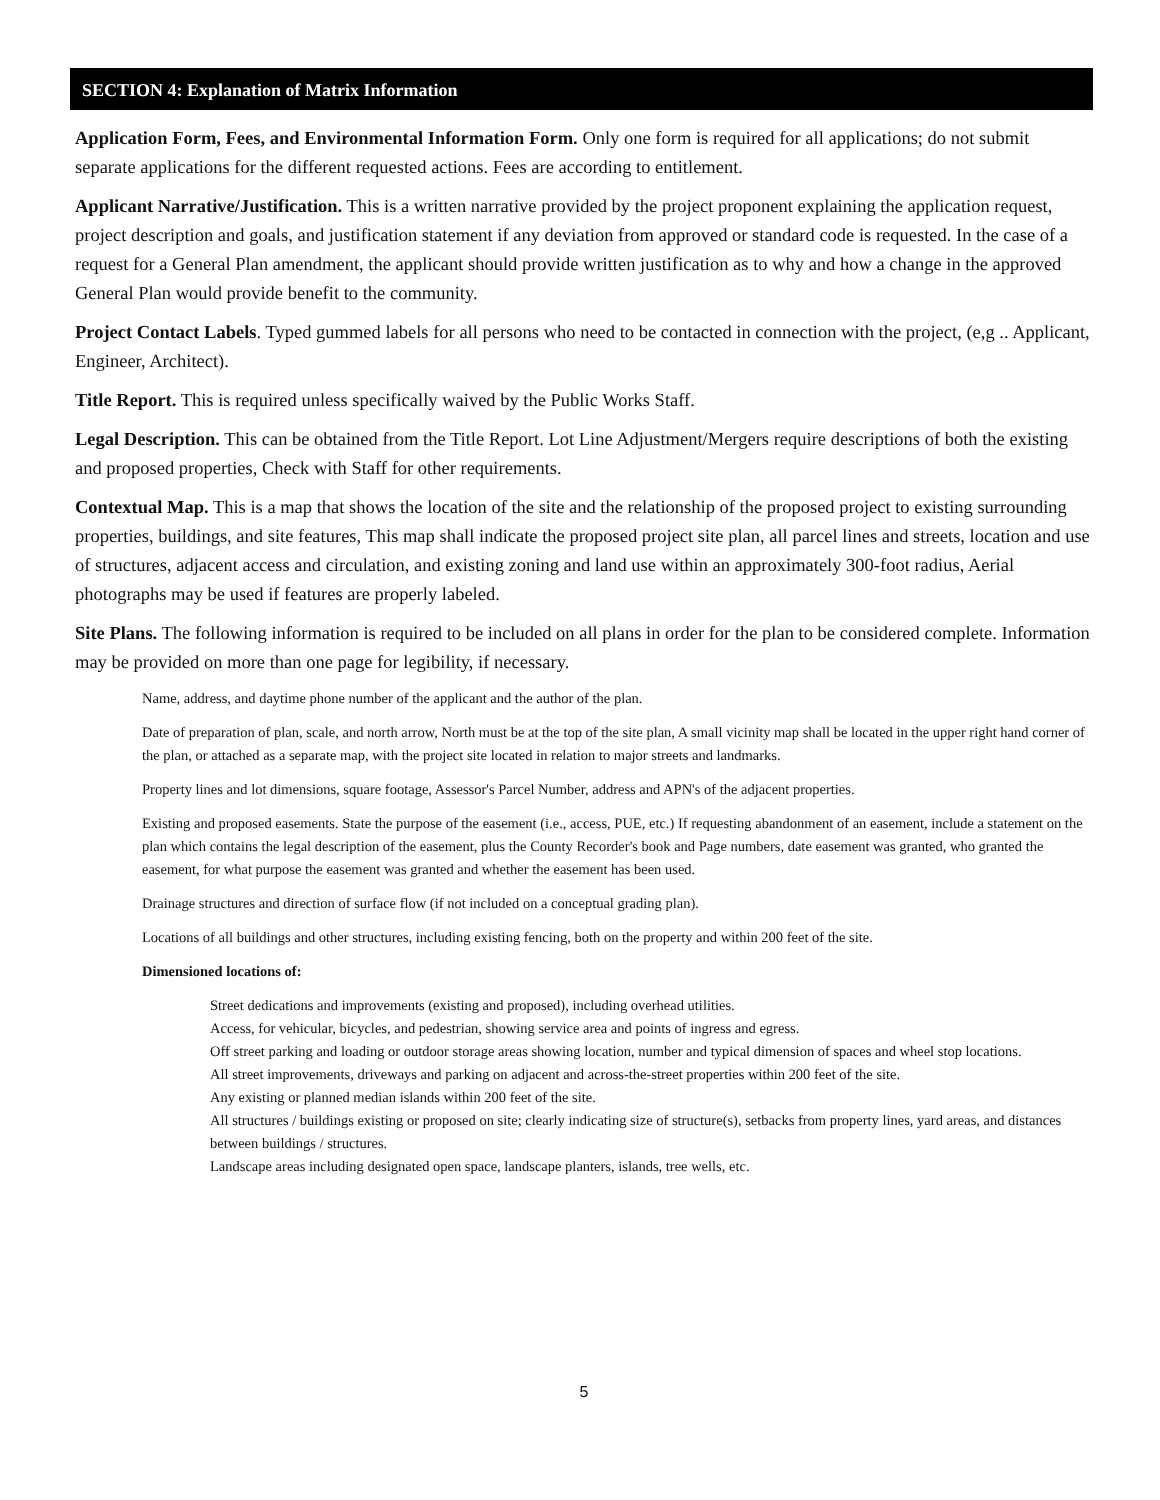SECTION 4: Explanation of Matrix Information
Application Form, Fees, and Environmental Information Form. Only one form is required for all applications; do not submit separate applications for the different requested actions. Fees are according to entitlement.
Applicant Narrative/Justification. This is a written narrative provided by the project proponent explaining the application request, project description and goals, and justification statement if any deviation from approved or standard code is requested. In the case of a request for a General Plan amendment, the applicant should provide written justification as to why and how a change in the approved General Plan would provide benefit to the community.
Project Contact Labels. Typed gummed labels for all persons who need to be contacted in connection with the project, (e,g .. Applicant, Engineer, Architect).
Title Report. This is required unless specifically waived by the Public Works Staff.
Legal Description. This can be obtained from the Title Report. Lot Line Adjustment/Mergers require descriptions of both the existing and proposed properties, Check with Staff for other requirements.
Contextual Map. This is a map that shows the location of the site and the relationship of the proposed project to existing surrounding properties, buildings, and site features, This map shall indicate the proposed project site plan, all parcel lines and streets, location and use of structures, adjacent access and circulation, and existing zoning and land use within an approximately 300-foot radius, Aerial photographs may be used if features are properly labeled.
Site Plans. The following information is required to be included on all plans in order for the plan to be considered complete. Information may be provided on more than one page for legibility, if necessary.
Name, address, and daytime phone number of the applicant and the author of the plan.
Date of preparation of plan, scale, and north arrow, North must be at the top of the site plan, A small vicinity map shall be located in the upper right hand corner of the plan, or attached as a separate map, with the project site located in relation to major streets and landmarks.
Property lines and lot dimensions, square footage, Assessor's Parcel Number, address and APN's of the adjacent properties.
Existing and proposed easements. State the purpose of the easement (i.e., access, PUE, etc.) If requesting abandonment of an easement, include a statement on the plan which contains the legal description of the easement, plus the County Recorder's book and Page numbers, date easement was granted, who granted the easement, for what purpose the easement was granted and whether the easement has been used.
Drainage structures and direction of surface flow (if not included on a conceptual grading plan).
Locations of all buildings and other structures, including existing fencing, both on the property and within 200 feet of the site.
Dimensioned locations of:
Street dedications and improvements (existing and proposed), including overhead utilities.
Access, for vehicular, bicycles, and pedestrian, showing service area and points of ingress and egress.
Off street parking and loading or outdoor storage areas showing location, number and typical dimension of spaces and wheel stop locations.
All street improvements, driveways and parking on adjacent and across-the-street properties within 200 feet of the site.
Any existing or planned median islands within 200 feet of the site.
All structures / buildings existing or proposed on site; clearly indicating size of structure(s), setbacks from property lines, yard areas, and distances between buildings / structures.
Landscape areas including designated open space, landscape planters, islands, tree wells, etc.
5